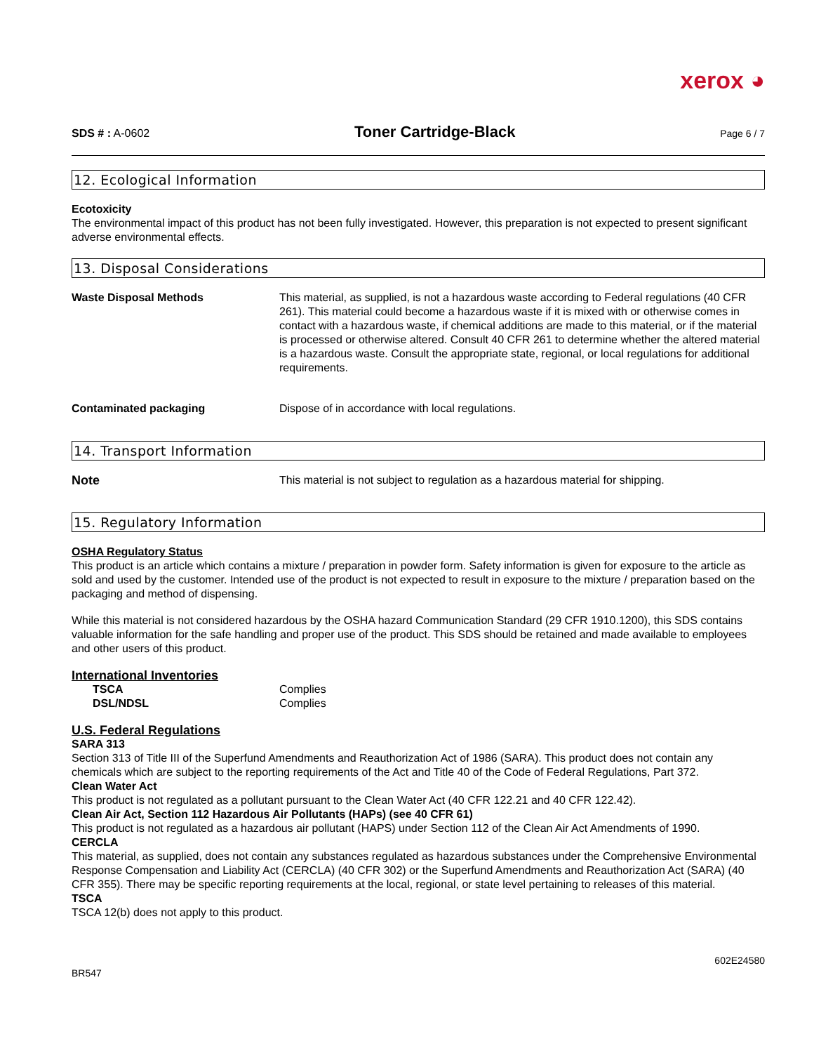xerox ◕
SDS # : A-0602 Toner Cartridge-Black Page 6 / 7
12. Ecological Information
Ecotoxicity
The environmental impact of this product has not been fully investigated. However, this preparation is not expected to present significant adverse environmental effects.
13. Disposal Considerations
| Waste Disposal Methods | This material, as supplied, is not a hazardous waste according to Federal regulations (40 CFR 261). This material could become a hazardous waste if it is mixed with or otherwise comes in contact with a hazardous waste, if chemical additions are made to this material, or if the material is processed or otherwise altered. Consult 40 CFR 261 to determine whether the altered material is a hazardous waste. Consult the appropriate state, regional, or local regulations for additional requirements. |
| Contaminated packaging | Dispose of in accordance with local regulations. |
14. Transport Information
| Note | This material is not subject to regulation as a hazardous material for shipping. |
15. Regulatory Information
OSHA Regulatory Status
This product is an article which contains a mixture / preparation in powder form. Safety information is given for exposure to the article as sold and used by the customer. Intended use of the product is not expected to result in exposure to the mixture / preparation based on the packaging and method of dispensing.
While this material is not considered hazardous by the OSHA hazard Communication Standard (29 CFR 1910.1200), this SDS contains valuable information for the safe handling and proper use of the product. This SDS should be retained and made available to employees and other users of this product.
International Inventories
| TSCA | Complies |
| DSL/NDSL | Complies |
U.S. Federal Regulations
SARA 313
Section 313 of Title III of the Superfund Amendments and Reauthorization Act of 1986 (SARA). This product does not contain any chemicals which are subject to the reporting requirements of the Act and Title 40 of the Code of Federal Regulations, Part 372.
Clean Water Act
This product is not regulated as a pollutant pursuant to the Clean Water Act (40 CFR 122.21 and 40 CFR 122.42).
Clean Air Act, Section 112 Hazardous Air Pollutants (HAPs) (see 40 CFR 61)
This product is not regulated as a hazardous air pollutant (HAPS) under Section 112 of the Clean Air Act Amendments of 1990.
CERCLA
This material, as supplied, does not contain any substances regulated as hazardous substances under the Comprehensive Environmental Response Compensation and Liability Act (CERCLA) (40 CFR 302) or the Superfund Amendments and Reauthorization Act (SARA) (40 CFR 355). There may be specific reporting requirements at the local, regional, or state level pertaining to releases of this material.
TSCA
TSCA 12(b) does not apply to this product.
BR547 602E24580